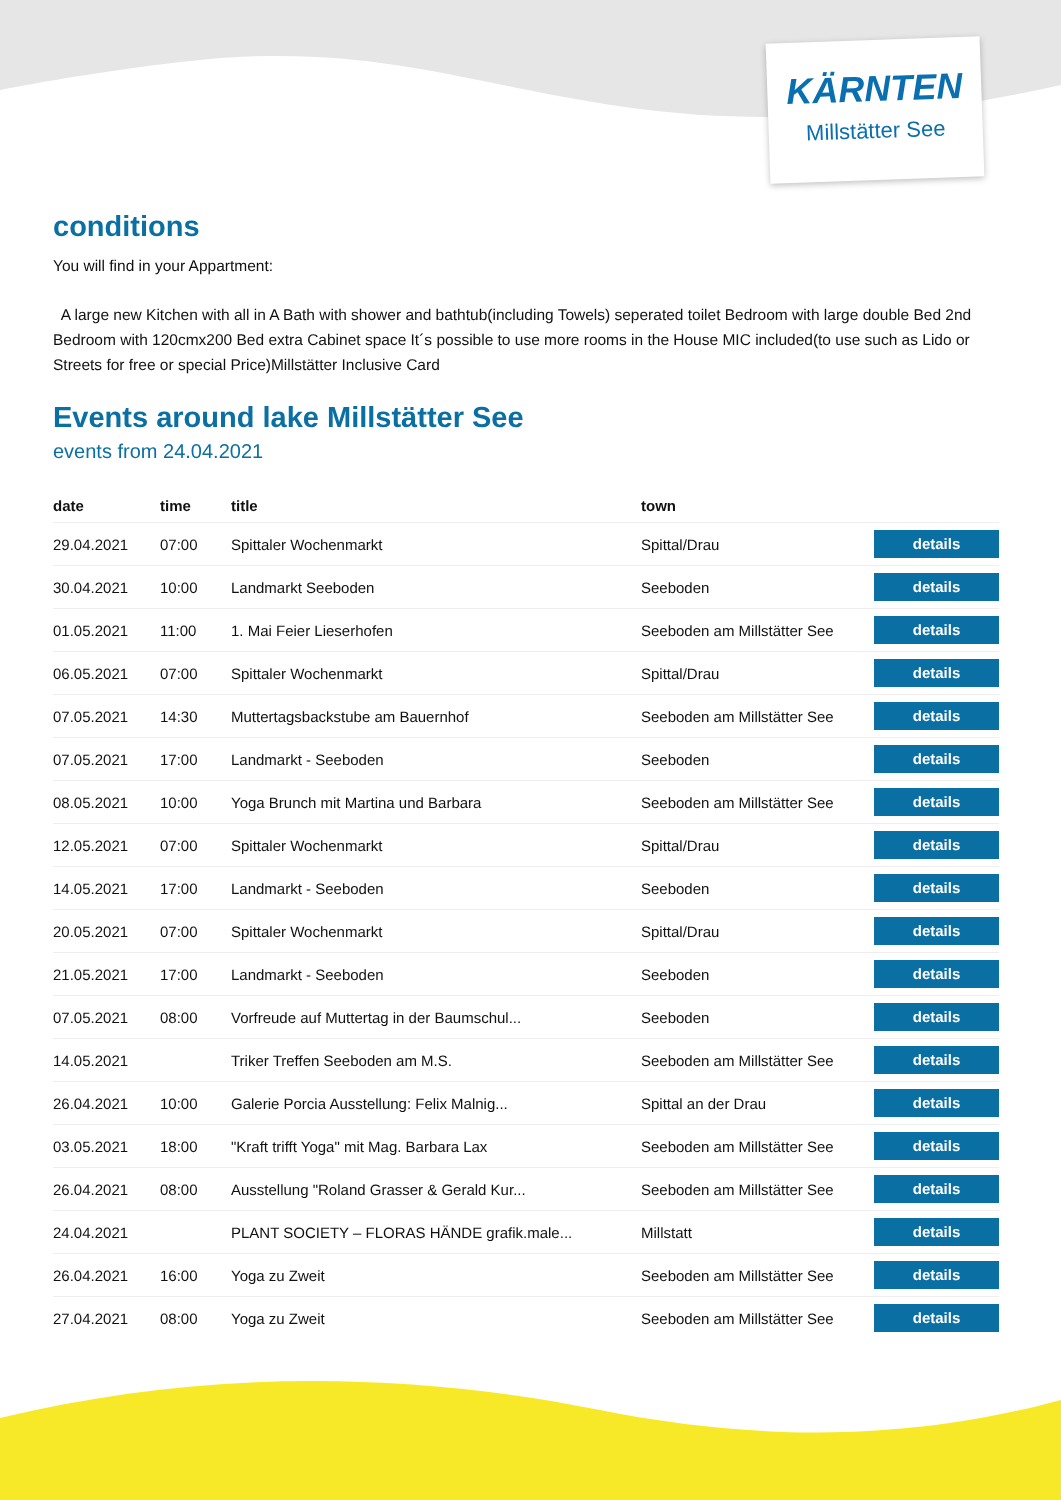KÄRNTEN
Millstätter See
conditions
You will find in your Appartment:
A large new Kitchen with all in A Bath with shower and bathtub(including Towels) seperated toilet Bedroom with large double Bed 2nd Bedroom with 120cmx200 Bed extra Cabinet space It´s possible to use more rooms in the House MIC included(to use such as Lido or Streets for free or special Price)Millstätter Inclusive Card
Events around lake Millstätter See
events from 24.04.2021
| date | time | title | town | |
| --- | --- | --- | --- | --- |
| 29.04.2021 | 07:00 | Spittaler Wochenmarkt | Spittal/Drau | details |
| 30.04.2021 | 10:00 | Landmarkt Seeboden | Seeboden | details |
| 01.05.2021 | 11:00 | 1. Mai Feier Lieserhofen | Seeboden am Millstätter See | details |
| 06.05.2021 | 07:00 | Spittaler Wochenmarkt | Spittal/Drau | details |
| 07.05.2021 | 14:30 | Muttertagsbackstube am Bauernhof | Seeboden am Millstätter See | details |
| 07.05.2021 | 17:00 | Landmarkt - Seeboden | Seeboden | details |
| 08.05.2021 | 10:00 | Yoga Brunch mit Martina und Barbara | Seeboden am Millstätter See | details |
| 12.05.2021 | 07:00 | Spittaler Wochenmarkt | Spittal/Drau | details |
| 14.05.2021 | 17:00 | Landmarkt - Seeboden | Seeboden | details |
| 20.05.2021 | 07:00 | Spittaler Wochenmarkt | Spittal/Drau | details |
| 21.05.2021 | 17:00 | Landmarkt - Seeboden | Seeboden | details |
| 07.05.2021 | 08:00 | Vorfreude auf Muttertag in der Baumschul... | Seeboden | details |
| 14.05.2021 | | Triker Treffen Seeboden am M.S. | Seeboden am Millstätter See | details |
| 26.04.2021 | 10:00 | Galerie Porcia Ausstellung: Felix Malnig... | Spittal an der Drau | details |
| 03.05.2021 | 18:00 | "Kraft trifft Yoga" mit Mag. Barbara Lax | Seeboden am Millstätter See | details |
| 26.04.2021 | 08:00 | Ausstellung "Roland Grasser & Gerald Kur... | Seeboden am Millstätter See | details |
| 24.04.2021 | | PLANT SOCIETY – FLORAS HÄNDE grafik.male... | Millstatt | details |
| 26.04.2021 | 16:00 | Yoga zu Zweit | Seeboden am Millstätter See | details |
| 27.04.2021 | 08:00 | Yoga zu Zweit | Seeboden am Millstätter See | details |